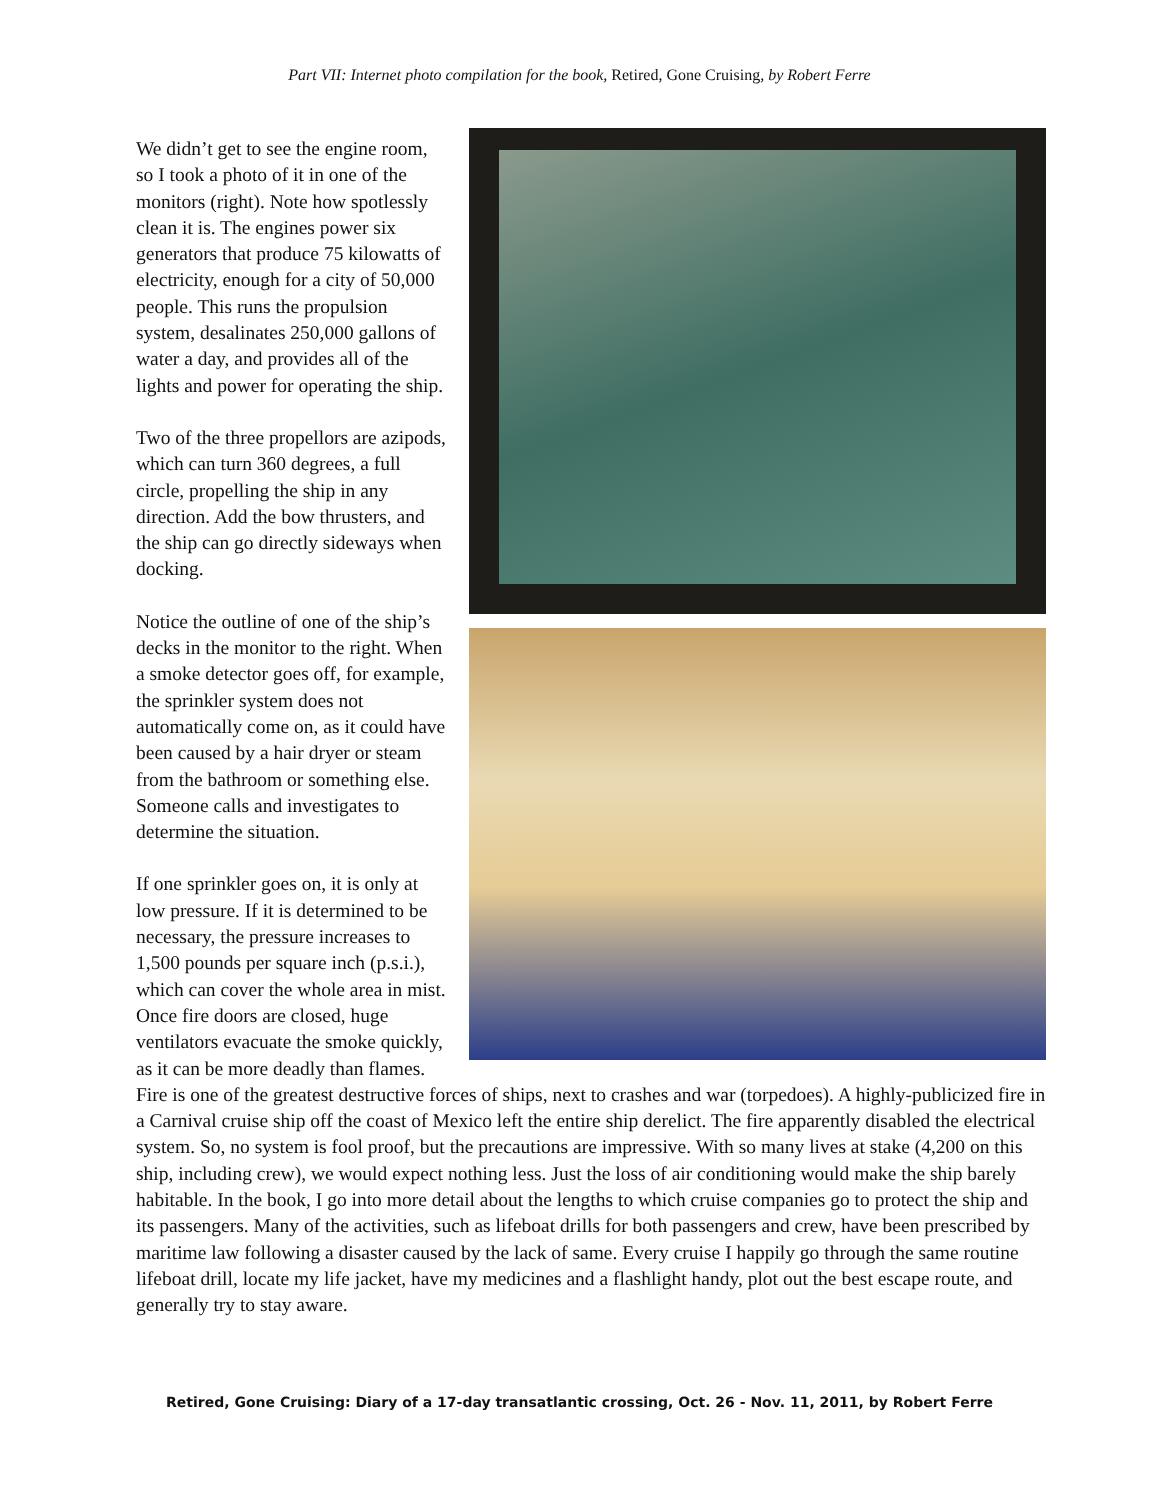Part VII: Internet photo compilation for the book, Retired, Gone Cruising, by Robert Ferre
We didn’t get to see the engine room, so I took a photo of it in one of the monitors (right). Note how spotlessly clean it is. The engines power six generators that produce 75 kilowatts of electricity, enough for a city of 50,000 people. This runs the propulsion system, desalinates 250,000 gallons of water a day, and provides all of the lights and power for operating the ship.
Two of the three propellors are azipods, which can turn 360 degrees, a full circle, propelling the ship in any direction. Add the bow thrusters, and the ship can go directly sideways when docking.
Notice the outline of one of the ship’s decks in the monitor to the right. When a smoke detector goes off, for example, the sprinkler system does not automatically come on, as it could have been caused by a hair dryer or steam from the bathroom or something else. Someone calls and investigates to determine the situation.
If one sprinkler goes on, it is only at low pressure. If it is determined to be necessary, the pressure increases to 1,500 pounds per square inch (p.s.i.), which can cover the whole area in mist. Once fire doors are closed, huge ventilators evacuate the smoke quickly, as it can be more deadly than flames. Fire is one of the greatest destructive forces of ships, next to crashes and war (torpedoes). A highly-publicized fire in a Carnival cruise ship off the coast of Mexico left the entire ship derelict. The fire apparently disabled the electrical system. So, no system is fool proof, but the precautions are impressive. With so many lives at stake (4,200 on this ship, including crew), we would expect nothing less. Just the loss of air conditioning would make the ship barely habitable. In the book, I go into more detail about the lengths to which cruise companies go to protect the ship and its passengers. Many of the activities, such as lifeboat drills for both passengers and crew, have been prescribed by maritime law following a disaster caused by the lack of same. Every cruise I happily go through the same routine lifeboat drill, locate my life jacket, have my medicines and a flashlight handy, plot out the best escape route, and generally try to stay aware.
Retired, Gone Cruising: Diary of a 17-day transatlantic crossing, Oct. 26 - Nov. 11, 2011, by Robert Ferre